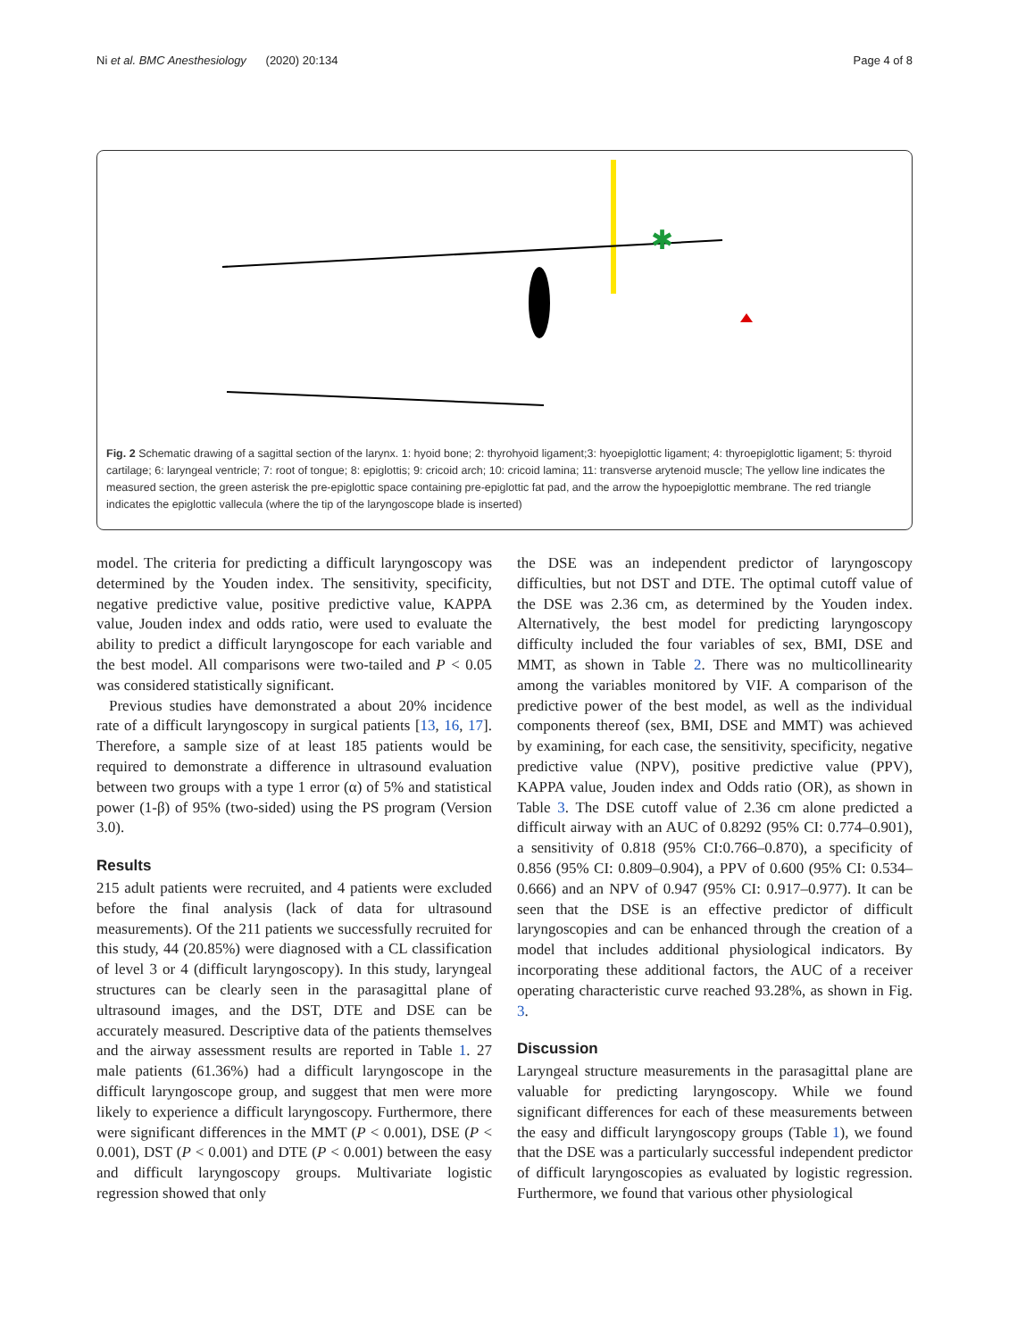Ni et al. BMC Anesthesiology (2020) 20:134 Page 4 of 8
✱
Fig. 2 Schematic drawing of a sagittal section of the larynx. 1: hyoid bone; 2: thyrohyoid ligament;3: hyoepiglottic ligament; 4: thyroepiglottic ligament; 5: thyroid cartilage; 6: laryngeal ventricle; 7: root of tongue; 8: epiglottis; 9: cricoid arch; 10: cricoid lamina; 11: transverse arytenoid muscle; The yellow line indicates the measured section, the green asterisk the pre-epiglottic space containing pre-epiglottic fat pad, and the arrow the hypoepiglottic membrane. The red triangle indicates the epiglottic vallecula (where the tip of the laryngoscope blade is inserted)
model. The criteria for predicting a difficult laryngoscopy was determined by the Youden index. The sensitivity, specificity, negative predictive value, positive predictive value, KAPPA value, Jouden index and odds ratio, were used to evaluate the ability to predict a difficult laryngoscope for each variable and the best model. All comparisons were two-tailed and P < 0.05 was considered statistically significant.
Previous studies have demonstrated a about 20% incidence rate of a difficult laryngoscopy in surgical patients [13, 16, 17]. Therefore, a sample size of at least 185 patients would be required to demonstrate a difference in ultrasound evaluation between two groups with a type 1 error (α) of 5% and statistical power (1-β) of 95% (two-sided) using the PS program (Version 3.0).
Results
215 adult patients were recruited, and 4 patients were excluded before the final analysis (lack of data for ultrasound measurements). Of the 211 patients we successfully recruited for this study, 44 (20.85%) were diagnosed with a CL classification of level 3 or 4 (difficult laryngoscopy). In this study, laryngeal structures can be clearly seen in the parasagittal plane of ultrasound images, and the DST, DTE and DSE can be accurately measured. Descriptive data of the patients themselves and the airway assessment results are reported in Table 1. 27 male patients (61.36%) had a difficult laryngoscope in the difficult laryngoscope group, and suggest that men were more likely to experience a difficult laryngoscopy. Furthermore, there were significant differences in the MMT (P < 0.001), DSE (P < 0.001), DST (P < 0.001) and DTE (P < 0.001) between the easy and difficult laryngoscopy groups. Multivariate logistic regression showed that only
the DSE was an independent predictor of laryngoscopy difficulties, but not DST and DTE. The optimal cutoff value of the DSE was 2.36 cm, as determined by the Youden index. Alternatively, the best model for predicting laryngoscopy difficulty included the four variables of sex, BMI, DSE and MMT, as shown in Table 2. There was no multicollinearity among the variables monitored by VIF. A comparison of the predictive power of the best model, as well as the individual components thereof (sex, BMI, DSE and MMT) was achieved by examining, for each case, the sensitivity, specificity, negative predictive value (NPV), positive predictive value (PPV), KAPPA value, Jouden index and Odds ratio (OR), as shown in Table 3. The DSE cutoff value of 2.36 cm alone predicted a difficult airway with an AUC of 0.8292 (95% CI: 0.774–0.901), a sensitivity of 0.818 (95% CI:0.766–0.870), a specificity of 0.856 (95% CI: 0.809–0.904), a PPV of 0.600 (95% CI: 0.534–0.666) and an NPV of 0.947 (95% CI: 0.917–0.977). It can be seen that the DSE is an effective predictor of difficult laryngoscopies and can be enhanced through the creation of a model that includes additional physiological indicators. By incorporating these additional factors, the AUC of a receiver operating characteristic curve reached 93.28%, as shown in Fig. 3.
Discussion
Laryngeal structure measurements in the parasagittal plane are valuable for predicting laryngoscopy. While we found significant differences for each of these measurements between the easy and difficult laryngoscopy groups (Table 1), we found that the DSE was a particularly successful independent predictor of difficult laryngoscopies as evaluated by logistic regression. Furthermore, we found that various other physiological